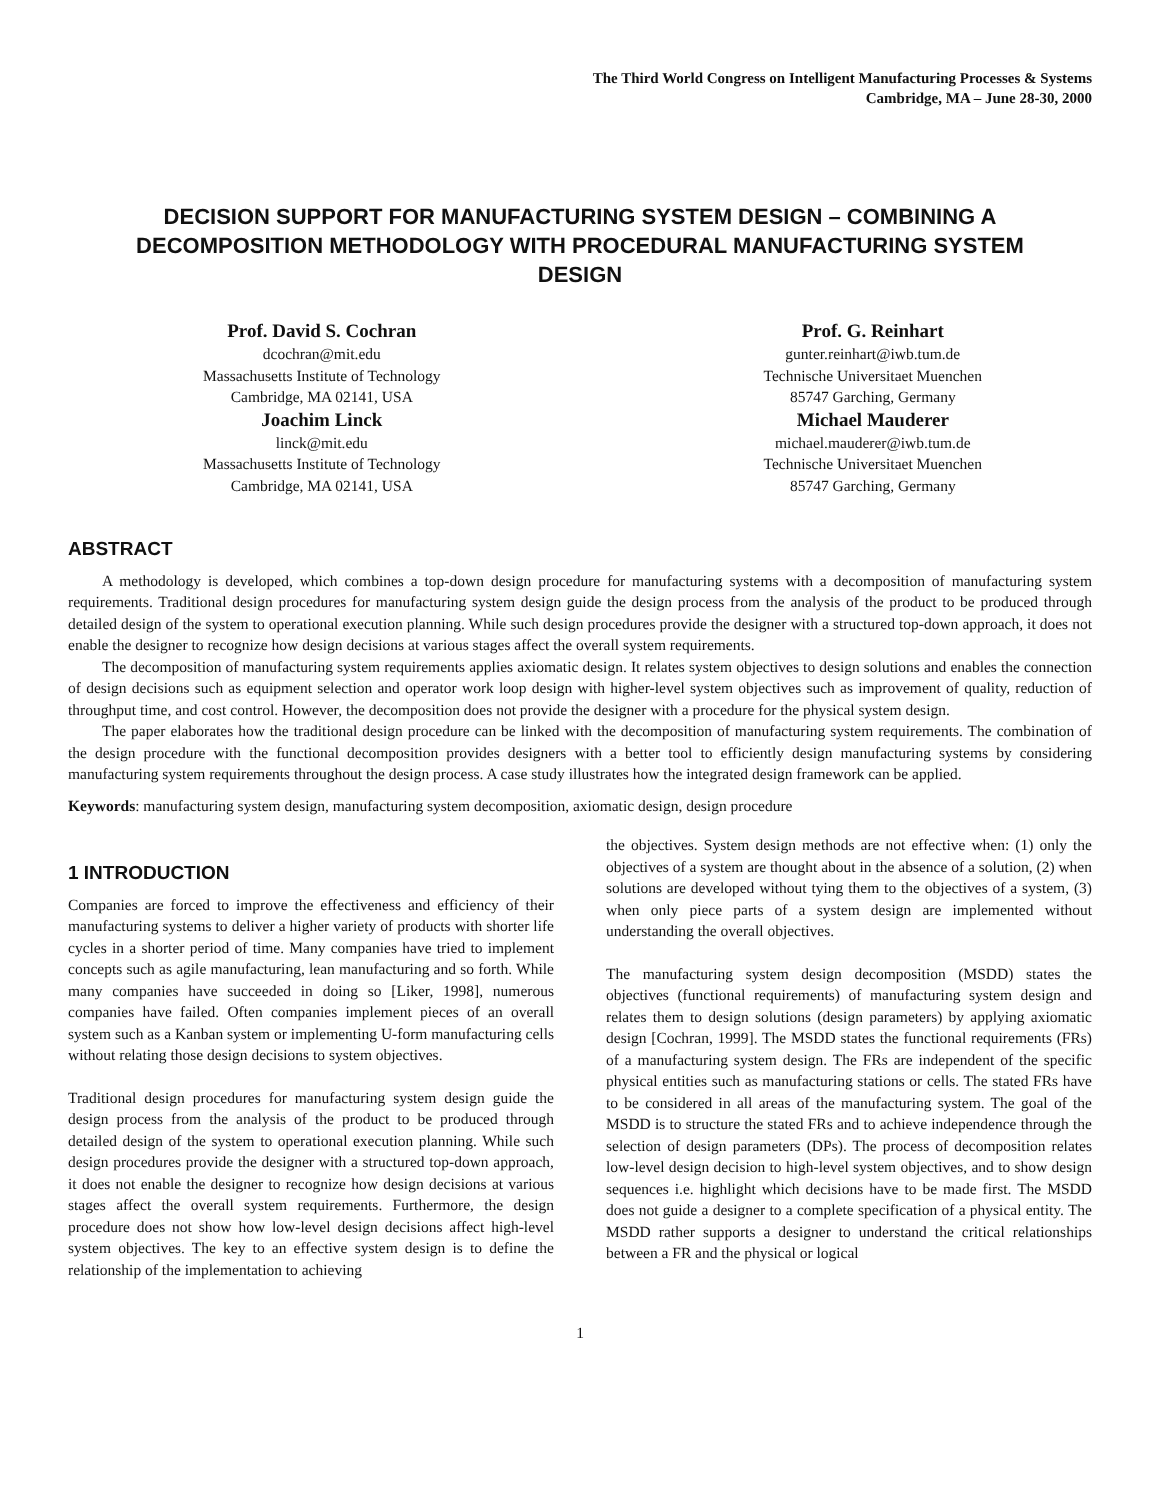The Third World Congress on Intelligent Manufacturing Processes & Systems
Cambridge, MA – June 28-30, 2000
DECISION SUPPORT FOR MANUFACTURING SYSTEM DESIGN – COMBINING A DECOMPOSITION METHODOLOGY WITH PROCEDURAL MANUFACTURING SYSTEM DESIGN
Prof. David S. Cochran
dcochran@mit.edu
Massachusetts Institute of Technology
Cambridge, MA 02141, USA
Joachim Linck
linck@mit.edu
Massachusetts Institute of Technology
Cambridge, MA 02141, USA
Prof. G. Reinhart
gunter.reinhart@iwb.tum.de
Technische Universitaet Muenchen
85747 Garching, Germany
Michael Mauderer
michael.mauderer@iwb.tum.de
Technische Universitaet Muenchen
85747 Garching, Germany
ABSTRACT
A methodology is developed, which combines a top-down design procedure for manufacturing systems with a decomposition of manufacturing system requirements. Traditional design procedures for manufacturing system design guide the design process from the analysis of the product to be produced through detailed design of the system to operational execution planning. While such design procedures provide the designer with a structured top-down approach, it does not enable the designer to recognize how design decisions at various stages affect the overall system requirements.
The decomposition of manufacturing system requirements applies axiomatic design. It relates system objectives to design solutions and enables the connection of design decisions such as equipment selection and operator work loop design with higher-level system objectives such as improvement of quality, reduction of throughput time, and cost control. However, the decomposition does not provide the designer with a procedure for the physical system design.
The paper elaborates how the traditional design procedure can be linked with the decomposition of manufacturing system requirements. The combination of the design procedure with the functional decomposition provides designers with a better tool to efficiently design manufacturing systems by considering manufacturing system requirements throughout the design process. A case study illustrates how the integrated design framework can be applied.
Keywords: manufacturing system design, manufacturing system decomposition, axiomatic design, design procedure
1 INTRODUCTION
Companies are forced to improve the effectiveness and efficiency of their manufacturing systems to deliver a higher variety of products with shorter life cycles in a shorter period of time. Many companies have tried to implement concepts such as agile manufacturing, lean manufacturing and so forth. While many companies have succeeded in doing so [Liker, 1998], numerous companies have failed. Often companies implement pieces of an overall system such as a Kanban system or implementing U-form manufacturing cells without relating those design decisions to system objectives.
Traditional design procedures for manufacturing system design guide the design process from the analysis of the product to be produced through detailed design of the system to operational execution planning. While such design procedures provide the designer with a structured top-down approach, it does not enable the designer to recognize how design decisions at various stages affect the overall system requirements. Furthermore, the design procedure does not show how low-level design decisions affect high-level system objectives. The key to an effective system design is to define the relationship of the implementation to achieving
the objectives. System design methods are not effective when: (1) only the objectives of a system are thought about in the absence of a solution, (2) when solutions are developed without tying them to the objectives of a system, (3) when only piece parts of a system design are implemented without understanding the overall objectives.
The manufacturing system design decomposition (MSDD) states the objectives (functional requirements) of manufacturing system design and relates them to design solutions (design parameters) by applying axiomatic design [Cochran, 1999]. The MSDD states the functional requirements (FRs) of a manufacturing system design. The FRs are independent of the specific physical entities such as manufacturing stations or cells. The stated FRs have to be considered in all areas of the manufacturing system. The goal of the MSDD is to structure the stated FRs and to achieve independence through the selection of design parameters (DPs). The process of decomposition relates low-level design decision to high-level system objectives, and to show design sequences i.e. highlight which decisions have to be made first. The MSDD does not guide a designer to a complete specification of a physical entity. The MSDD rather supports a designer to understand the critical relationships between a FR and the physical or logical
1